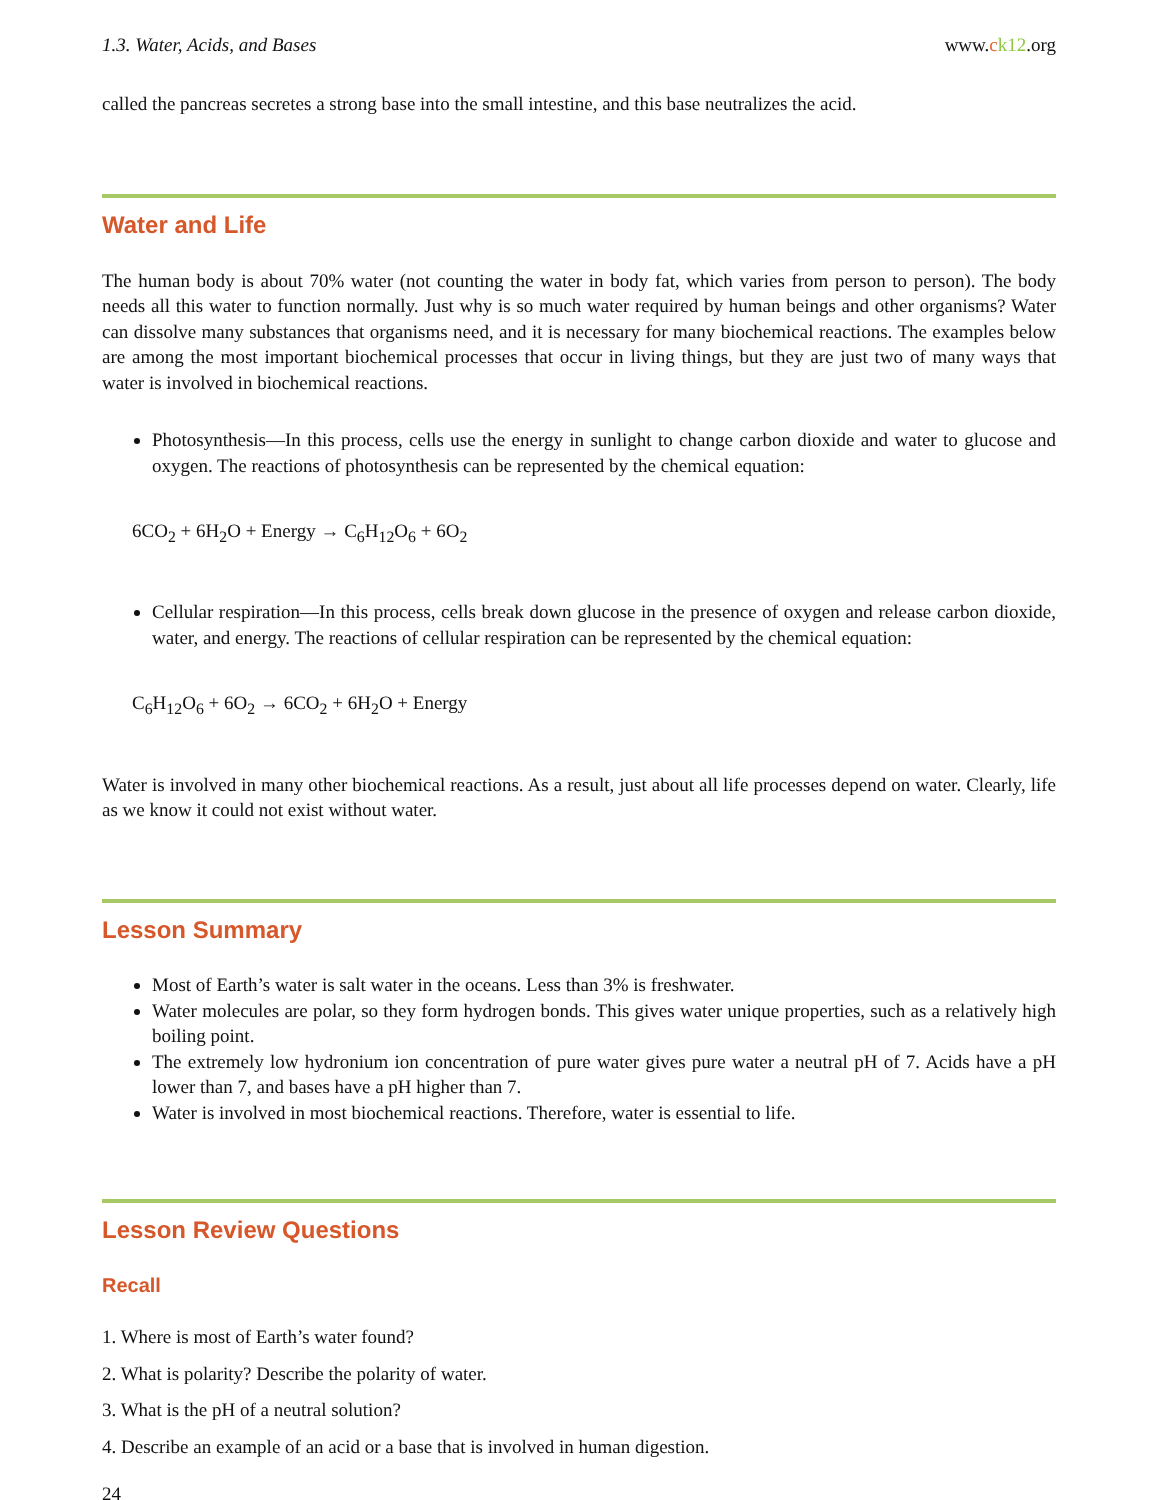1.3. Water, Acids, and Bases www.ck12.org
called the pancreas secretes a strong base into the small intestine, and this base neutralizes the acid.
Water and Life
The human body is about 70% water (not counting the water in body fat, which varies from person to person). The body needs all this water to function normally. Just why is so much water required by human beings and other organisms? Water can dissolve many substances that organisms need, and it is necessary for many biochemical reactions. The examples below are among the most important biochemical processes that occur in living things, but they are just two of many ways that water is involved in biochemical reactions.
Photosynthesis—In this process, cells use the energy in sunlight to change carbon dioxide and water to glucose and oxygen. The reactions of photosynthesis can be represented by the chemical equation:
6CO<sub>2</sub> + 6H<sub>2</sub>O + Energy → C<sub>6</sub>H<sub>12</sub>O<sub>6</sub> + 6O<sub>2</sub>
Cellular respiration—In this process, cells break down glucose in the presence of oxygen and release carbon dioxide, water, and energy. The reactions of cellular respiration can be represented by the chemical equation:
C<sub>6</sub>H<sub>12</sub>O<sub>6</sub> + 6O<sub>2</sub> → 6CO<sub>2</sub> + 6H<sub>2</sub>O + Energy
Water is involved in many other biochemical reactions. As a result, just about all life processes depend on water. Clearly, life as we know it could not exist without water.
Lesson Summary
Most of Earth’s water is salt water in the oceans. Less than 3% is freshwater.
Water molecules are polar, so they form hydrogen bonds. This gives water unique properties, such as a relatively high boiling point.
The extremely low hydronium ion concentration of pure water gives pure water a neutral pH of 7. Acids have a pH lower than 7, and bases have a pH higher than 7.
Water is involved in most biochemical reactions. Therefore, water is essential to life.
Lesson Review Questions
Recall
1. Where is most of Earth’s water found?
2. What is polarity? Describe the polarity of water.
3. What is the pH of a neutral solution?
4. Describe an example of an acid or a base that is involved in human digestion.
24